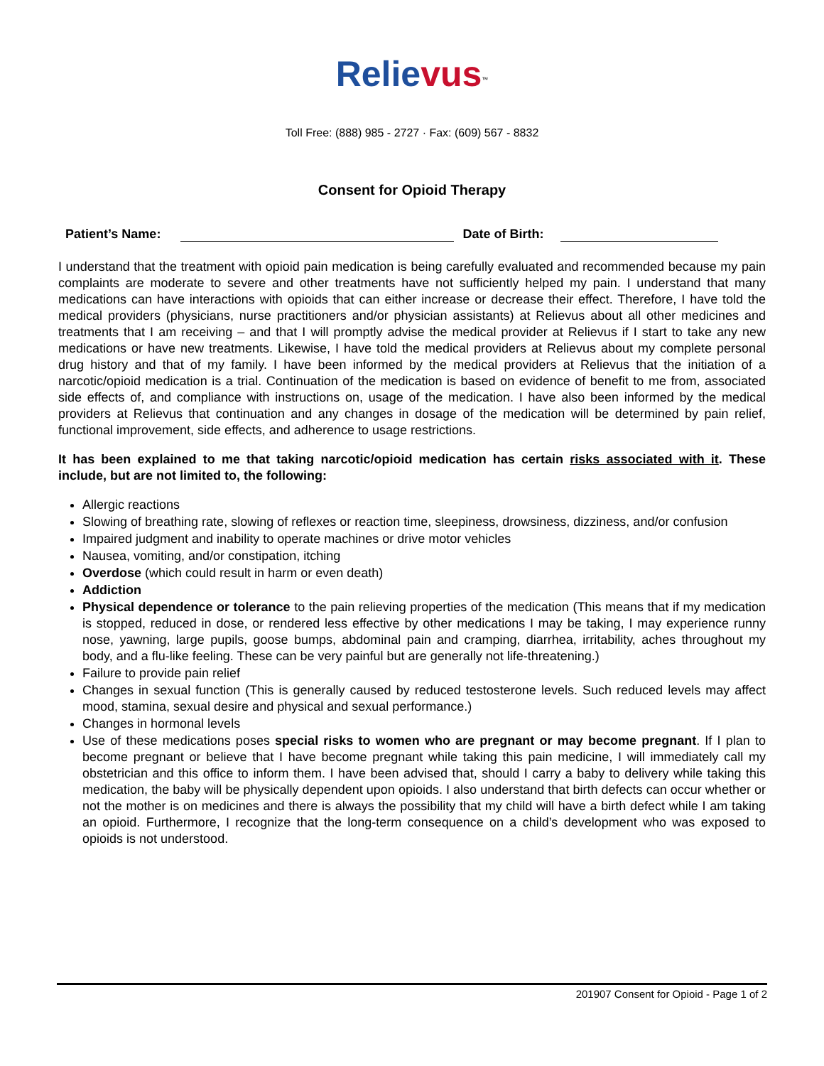Relievus<sup>™</sup>
Toll Free: (888) 985 - 2727 · Fax: (609) 567 - 8832
Consent for Opioid Therapy
Patient’s Name:
Date of Birth:
I understand that the treatment with opioid pain medication is being carefully evaluated and recommended because my pain complaints are moderate to severe and other treatments have not sufficiently helped my pain. I understand that many medications can have interactions with opioids that can either increase or decrease their effect. Therefore, I have told the medical providers (physicians, nurse practitioners and/or physician assistants) at Relievus about all other medicines and treatments that I am receiving – and that I will promptly advise the medical provider at Relievus if I start to take any new medications or have new treatments. Likewise, I have told the medical providers at Relievus about my complete personal drug history and that of my family. I have been informed by the medical providers at Relievus that the initiation of a narcotic/opioid medication is a trial. Continuation of the medication is based on evidence of benefit to me from, associated side effects of, and compliance with instructions on, usage of the medication. I have also been informed by the medical providers at Relievus that continuation and any changes in dosage of the medication will be determined by pain relief, functional improvement, side effects, and adherence to usage restrictions.
It has been explained to me that taking narcotic/opioid medication has certain risks associated with it. These include, but are not limited to, the following:
Allergic reactions
Slowing of breathing rate, slowing of reflexes or reaction time, sleepiness, drowsiness, dizziness, and/or confusion
Impaired judgment and inability to operate machines or drive motor vehicles
Nausea, vomiting, and/or constipation, itching
Overdose (which could result in harm or even death)
Addiction
Physical dependence or tolerance to the pain relieving properties of the medication (This means that if my medication is stopped, reduced in dose, or rendered less effective by other medications I may be taking, I may experience runny nose, yawning, large pupils, goose bumps, abdominal pain and cramping, diarrhea, irritability, aches throughout my body, and a flu-like feeling. These can be very painful but are generally not life-threatening.)
Failure to provide pain relief
Changes in sexual function (This is generally caused by reduced testosterone levels. Such reduced levels may affect mood, stamina, sexual desire and physical and sexual performance.)
Changes in hormonal levels
Use of these medications poses special risks to women who are pregnant or may become pregnant. If I plan to become pregnant or believe that I have become pregnant while taking this pain medicine, I will immediately call my obstetrician and this office to inform them. I have been advised that, should I carry a baby to delivery while taking this medication, the baby will be physically dependent upon opioids. I also understand that birth defects can occur whether or not the mother is on medicines and there is always the possibility that my child will have a birth defect while I am taking an opioid. Furthermore, I recognize that the long-term consequence on a child’s development who was exposed to opioids is not understood.
201907 Consent for Opioid - Page 1 of 2